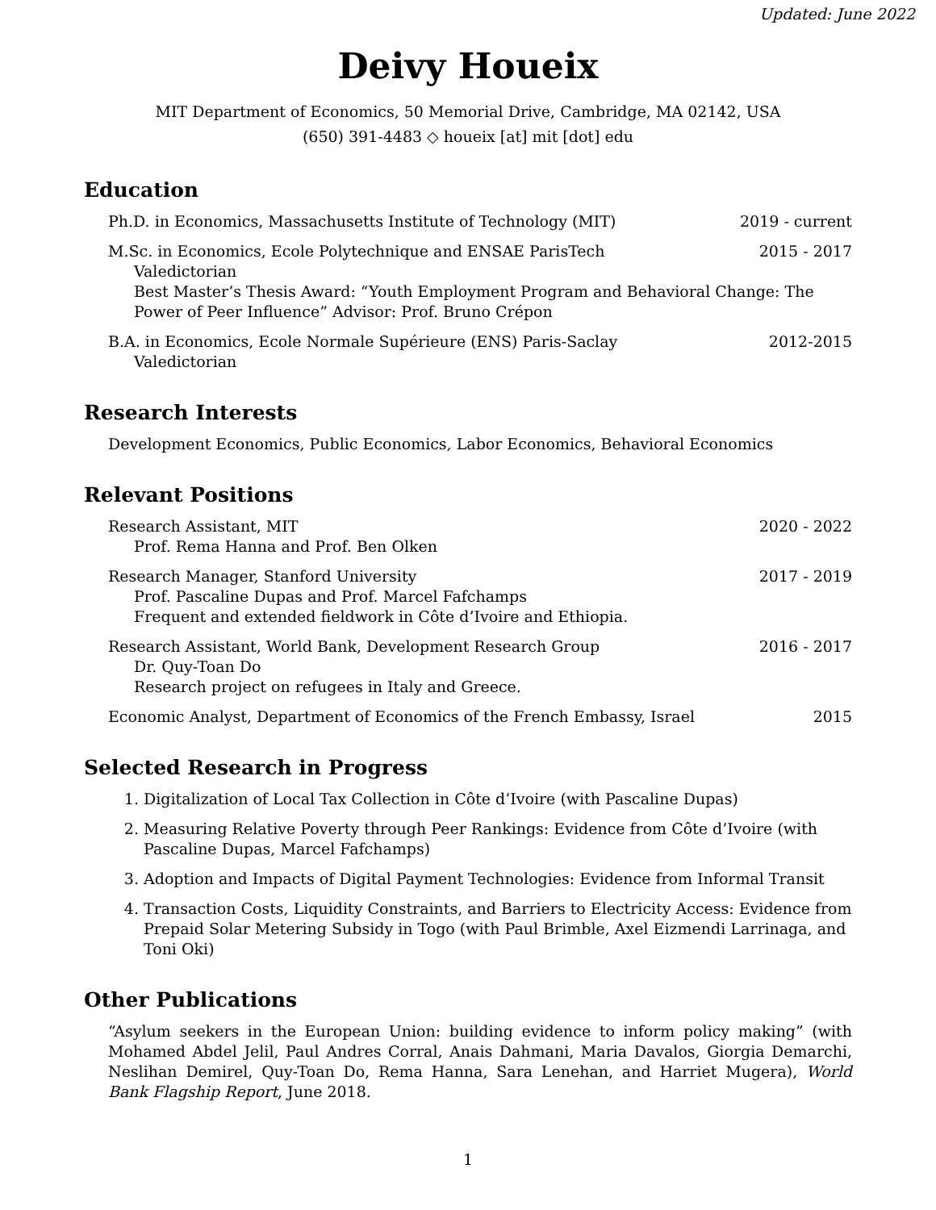Updated: June 2022
Deivy Houeix
MIT Department of Economics, 50 Memorial Drive, Cambridge, MA 02142, USA
(650) 391-4483 ◇ houeix [at] mit [dot] edu
Education
Ph.D. in Economics, Massachusetts Institute of Technology (MIT) 2019 - current
M.Sc. in Economics, Ecole Polytechnique and ENSAE ParisTech 2015 - 2017
Valedictorian
Best Master’s Thesis Award: “Youth Employment Program and Behavioral Change: The Power of Peer Influence” Advisor: Prof. Bruno Crépon
B.A. in Economics, Ecole Normale Supérieure (ENS) Paris-Saclay 2012-2015
Valedictorian
Research Interests
Development Economics, Public Economics, Labor Economics, Behavioral Economics
Relevant Positions
Research Assistant, MIT 2020 - 2022
Prof. Rema Hanna and Prof. Ben Olken
Research Manager, Stanford University 2017 - 2019
Prof. Pascaline Dupas and Prof. Marcel Fafchamps
Frequent and extended fieldwork in Côte d’Ivoire and Ethiopia.
Research Assistant, World Bank, Development Research Group 2016 - 2017
Dr. Quy-Toan Do
Research project on refugees in Italy and Greece.
Economic Analyst, Department of Economics of the French Embassy, Israel 2015
Selected Research in Progress
1. Digitalization of Local Tax Collection in Côte d’Ivoire (with Pascaline Dupas)
2. Measuring Relative Poverty through Peer Rankings: Evidence from Côte d’Ivoire (with Pascaline Dupas, Marcel Fafchamps)
3. Adoption and Impacts of Digital Payment Technologies: Evidence from Informal Transit
4. Transaction Costs, Liquidity Constraints, and Barriers to Electricity Access: Evidence from Prepaid Solar Metering Subsidy in Togo (with Paul Brimble, Axel Eizmendi Larrinaga, and Toni Oki)
Other Publications
“Asylum seekers in the European Union: building evidence to inform policy making” (with Mohamed Abdel Jelil, Paul Andres Corral, Anais Dahmani, Maria Davalos, Giorgia Demarchi, Neslihan Demirel, Quy-Toan Do, Rema Hanna, Sara Lenehan, and Harriet Mugera), World Bank Flagship Report, June 2018.
1